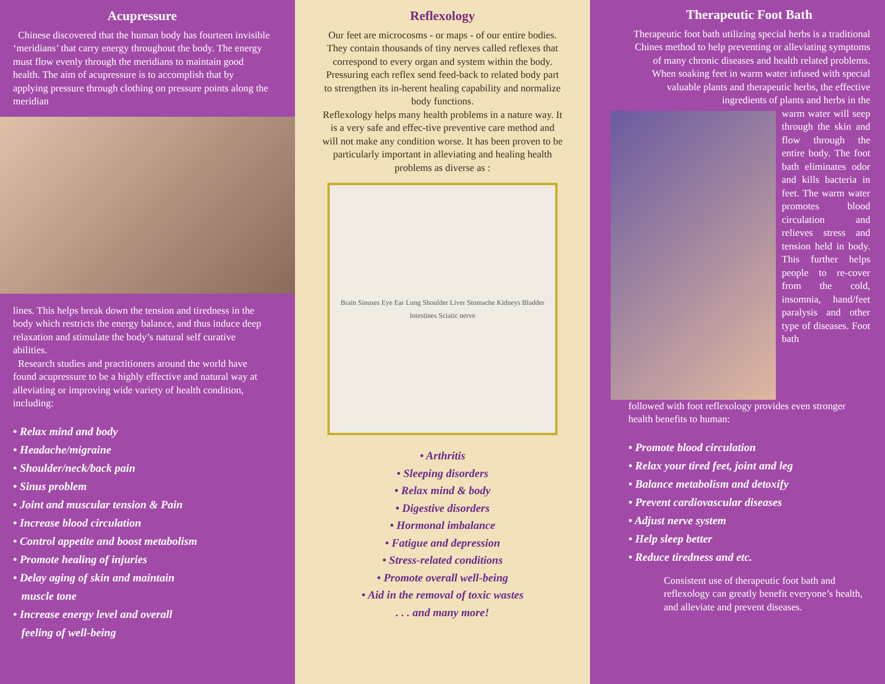Acupressure
Chinese discovered that the human body has fourteen invisible ‘meridians’ that carry energy throughout the body. The energy must flow evenly through the meridians to maintain good health. The aim of acupressure is to accomplish that by applying pressure through clothing on pressure points along the meridian
lines. This helps break down the tension and tiredness in the body which restricts the energy balance, and thus induce deep relaxation and stimulate the body’s natural self curative abilities.
Research studies and practitioners around the world have found acupressure to be a highly effective and natural way at alleviating or improving wide variety of health condition, including:
• Relax mind and body
• Headache/migraine
• Shoulder/neck/back pain
• Sinus problem
• Joint and muscular tension & Pain
• Increase blood circulation
• Control appetite and boost metabolism
• Promote healing of injuries
• Delay aging of skin and maintain
muscle tone
• Increase energy level and overall
feeling of well-being
Reflexology
Our feet are microcosms - or maps - of our entire bodies. They contain thousands of tiny nerves called reflexes that correspond to every organ and system within the body. Pressuring each reflex send feed-back to related body part to strengthen its in-herent healing capability and normalize body functions.
Reflexology helps many health problems in a nature way. It is a very safe and effec-tive preventive care method and will not make any condition worse. It has been proven to be particularly important in alleviating and healing health problems as diverse as :
Brain Sinuses Eye Ear Lung Shoulder Liver Stomache Kidneys Bladder Intestines Sciatic nerve
• Arthritis
• Sleeping disorders
• Relax mind & body
• Digestive disorders
• Hormonal imbalance
• Fatigue and depression
• Stress-related conditions
• Promote overall well-being
• Aid in the removal of toxic wastes
. . . and many more!
Therapeutic Foot Bath
Therapeutic foot bath utilizing special herbs is a traditional Chines method to help preventing or alleviating symptoms of many chronic diseases and health related problems. When soaking feet in warm water infused with special valuable plants and therapeutic herbs, the effective ingredients of plants and herbs in the
warm water will seep through the skin and flow through the entire body. The foot bath eliminates odor and kills bacteria in feet. The warm water promotes blood circulation and relieves stress and tension held in body. This further helps people to re-cover from the cold, insomnia, hand/feet paralysis and other type of diseases. Foot bath
followed with foot reflexology provides even stronger health benefits to human:
• Promote blood circulation
• Relax your tired feet, joint and leg
• Balance metabolism and detoxify
• Prevent cardiovascular diseases
• Adjust nerve system
• Help sleep better
• Reduce tiredness and etc.
Consistent use of therapeutic foot bath and reflexology can greatly benefit everyone’s health, and alleviate and prevent diseases.